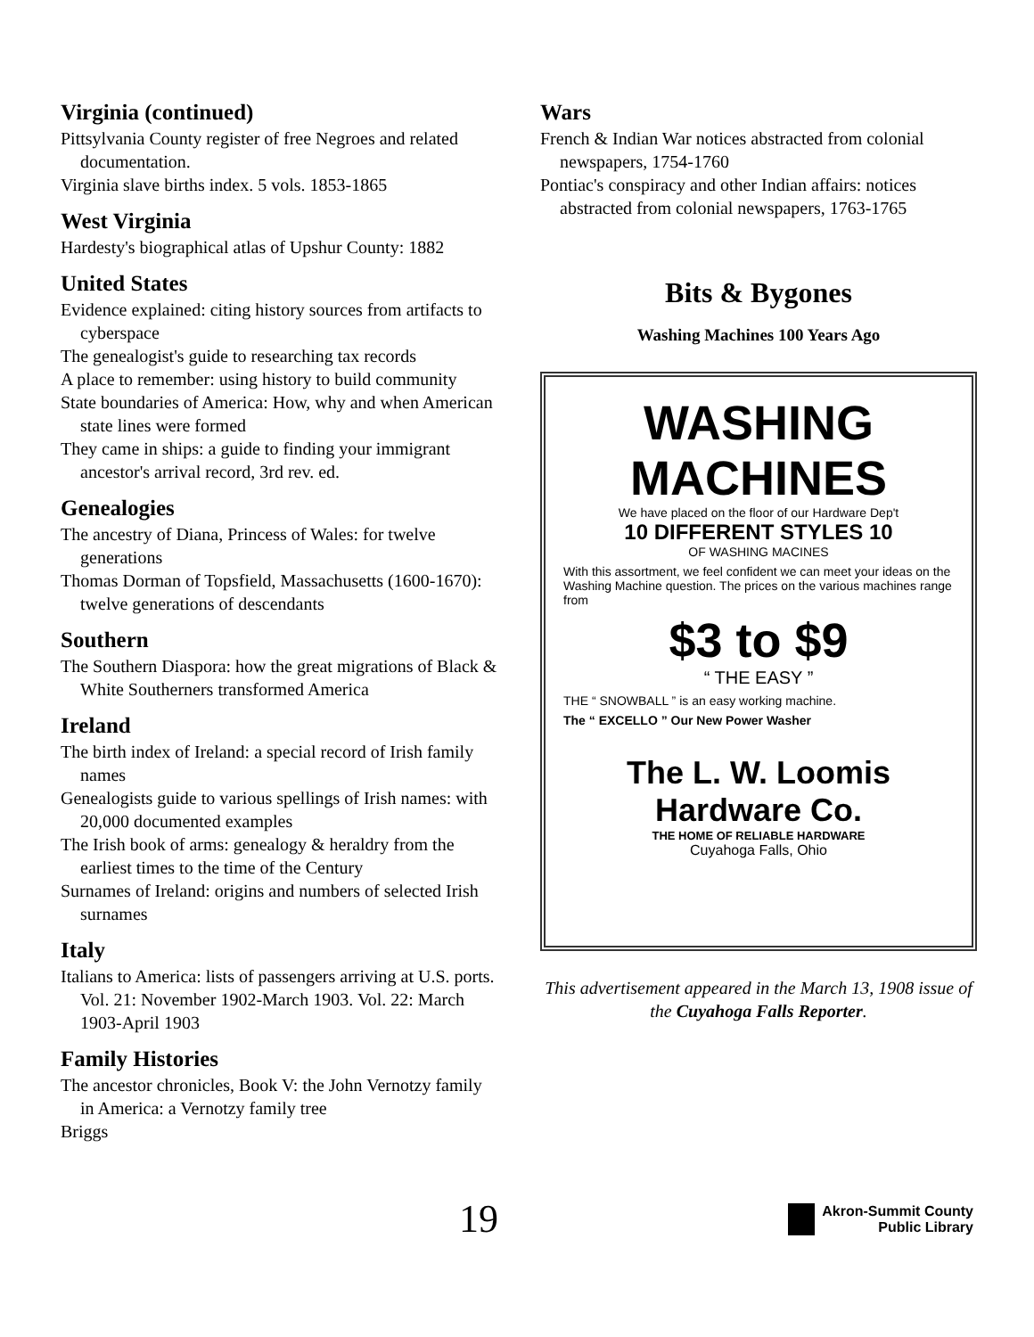Virginia (continued)
Pittsylvania County register of free Negroes and related documentation.
Virginia slave births index. 5 vols. 1853-1865
West Virginia
Hardesty's biographical atlas of Upshur County: 1882
United States
Evidence explained: citing history sources from artifacts to cyberspace
The genealogist's guide to researching tax records
A place to remember: using history to build community
State boundaries of America: How, why and when American state lines were formed
They came in ships: a guide to finding your immigrant ancestor's arrival record, 3rd rev. ed.
Genealogies
The ancestry of Diana, Princess of Wales: for twelve generations
Thomas Dorman of Topsfield, Massachusetts (1600-1670): twelve generations of descendants
Southern
The Southern Diaspora: how the great migrations of Black & White Southerners transformed America
Ireland
The birth index of Ireland: a special record of Irish family names
Genealogists guide to various spellings of Irish names: with 20,000 documented examples
The Irish book of arms: genealogy & heraldry from the earliest times to the time of the Century
Surnames of Ireland: origins and numbers of selected Irish surnames
Italy
Italians to America: lists of passengers arriving at U.S. ports. Vol. 21: November 1902-March 1903. Vol. 22: March 1903-April 1903
Family Histories
The ancestor chronicles, Book V: the John Vernotzy family in America: a Vernotzy family tree
Briggs
Wars
French & Indian War notices abstracted from colonial newspapers, 1754-1760
Pontiac's conspiracy and other Indian affairs: notices abstracted from colonial newspapers, 1763-1765
Bits & Bygones
Washing Machines 100 Years Ago
WASHING MACHINES
We have placed on the floor of our Hardware Dep't
10 DIFFERENT STYLES 10
OF WASHING MACINES
With this assortment, we feel confident we can meet your ideas on the Washing Machine question. The prices on the various machines range from
$3 to $9
“ THE EASY ”
THE “ SNOWBALL ” is an easy working machine.
The “ EXCELLO ” Our New Power Washer
The L. W. Loomis Hardware Co.
THE HOME OF RELIABLE HARDWARE
Cuyahoga Falls, Ohio
This advertisement appeared in the March 13, 1908 issue of the Cuyahoga Falls Reporter.
19 Akron-Summit County
Public Library